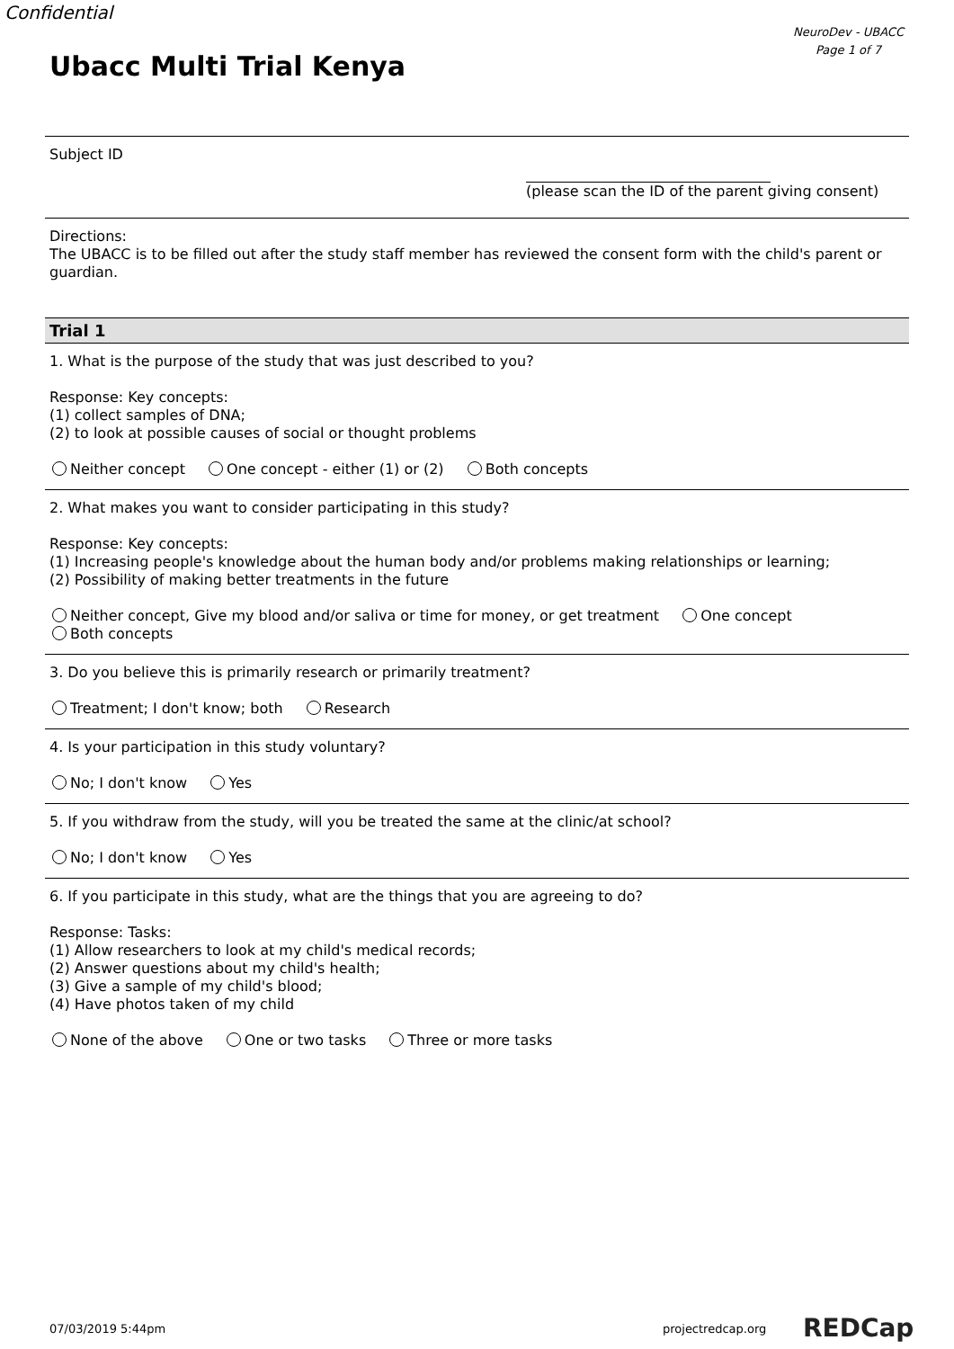Confidential
NeuroDev - UBACC
Page 1 of 7
Ubacc Multi Trial Kenya
Subject ID
(please scan the ID of the parent giving consent)
Directions:
The UBACC is to be filled out after the study staff member has reviewed the consent form with the child's parent or guardian.
Trial 1
1. What is the purpose of the study that was just described to you?
Response: Key concepts:
(1) collect samples of DNA;
(2) to look at possible causes of social or thought problems
Neither concept One concept - either (1) or (2) Both concepts
2. What makes you want to consider participating in this study?
Response: Key concepts:
(1) Increasing people's knowledge about the human body and/or problems making relationships or learning;
(2) Possibility of making better treatments in the future
Neither concept, Give my blood and/or saliva or time for money, or get treatment One concept
Both concepts
3. Do you believe this is primarily research or primarily treatment?
Treatment; I don't know; both Research
4. Is your participation in this study voluntary?
No; I don't know Yes
5. If you withdraw from the study, will you be treated the same at the clinic/at school?
No; I don't know Yes
6. If you participate in this study, what are the things that you are agreeing to do?
Response: Tasks:
(1) Allow researchers to look at my child's medical records;
(2) Answer questions about my child's health;
(3) Give a sample of my child's blood;
(4) Have photos taken of my child
None of the above One or two tasks Three or more tasks
07/03/2019 5:44pm projectredcap.org REDCap